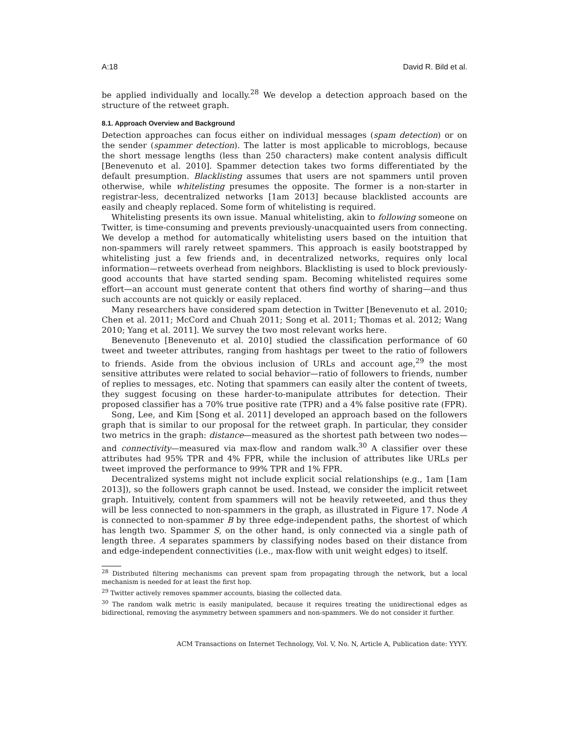A:18 David R. Bild et al.
be applied individually and locally.<sup>28</sup> We develop a detection approach based on the structure of the retweet graph.
8.1. Approach Overview and Background
Detection approaches can focus either on individual messages (spam detection) or on the sender (spammer detection). The latter is most applicable to microblogs, because the short message lengths (less than 250 characters) make content analysis difficult [Benevenuto et al. 2010]. Spammer detection takes two forms differentiated by the default presumption. Blacklisting assumes that users are not spammers until proven otherwise, while whitelisting presumes the opposite. The former is a non-starter in registrar-less, decentralized networks [1am 2013] because blacklisted accounts are easily and cheaply replaced. Some form of whitelisting is required.
Whitelisting presents its own issue. Manual whitelisting, akin to following someone on Twitter, is time-consuming and prevents previously-unacquainted users from connecting. We develop a method for automatically whitelisting users based on the intuition that non-spammers will rarely retweet spammers. This approach is easily bootstrapped by whitelisting just a few friends and, in decentralized networks, requires only local information—retweets overhead from neighbors. Blacklisting is used to block previously-good accounts that have started sending spam. Becoming whitelisted requires some effort—an account must generate content that others find worthy of sharing—and thus such accounts are not quickly or easily replaced.
Many researchers have considered spam detection in Twitter [Benevenuto et al. 2010; Chen et al. 2011; McCord and Chuah 2011; Song et al. 2011; Thomas et al. 2012; Wang 2010; Yang et al. 2011]. We survey the two most relevant works here.
Benevenuto [Benevenuto et al. 2010] studied the classification performance of 60 tweet and tweeter attributes, ranging from hashtags per tweet to the ratio of followers to friends. Aside from the obvious inclusion of URLs and account age,<sup>29</sup> the most sensitive attributes were related to social behavior—ratio of followers to friends, number of replies to messages, etc. Noting that spammers can easily alter the content of tweets, they suggest focusing on these harder-to-manipulate attributes for detection. Their proposed classifier has a 70% true positive rate (TPR) and a 4% false positive rate (FPR).
Song, Lee, and Kim [Song et al. 2011] developed an approach based on the followers graph that is similar to our proposal for the retweet graph. In particular, they consider two metrics in the graph: distance—measured as the shortest path between two nodes—and connectivity—measured via max-flow and random walk.<sup>30</sup> A classifier over these attributes had 95% TPR and 4% FPR, while the inclusion of attributes like URLs per tweet improved the performance to 99% TPR and 1% FPR.
Decentralized systems might not include explicit social relationships (e.g., 1am [1am 2013]), so the followers graph cannot be used. Instead, we consider the implicit retweet graph. Intuitively, content from spammers will not be heavily retweeted, and thus they will be less connected to non-spammers in the graph, as illustrated in Figure 17. Node A is connected to non-spammer B by three edge-independent paths, the shortest of which has length two. Spammer S, on the other hand, is only connected via a single path of length three. A separates spammers by classifying nodes based on their distance from and edge-independent connectivities (i.e., max-flow with unit weight edges) to itself.
<sup>28</sup> Distributed filtering mechanisms can prevent spam from propagating through the network, but a local mechanism is needed for at least the first hop.
<sup>29</sup> Twitter actively removes spammer accounts, biasing the collected data.
<sup>30</sup> The random walk metric is easily manipulated, because it requires treating the unidirectional edges as bidirectional, removing the asymmetry between spammers and non-spammers. We do not consider it further.
ACM Transactions on Internet Technology, Vol. V, No. N, Article A, Publication date: YYYY.